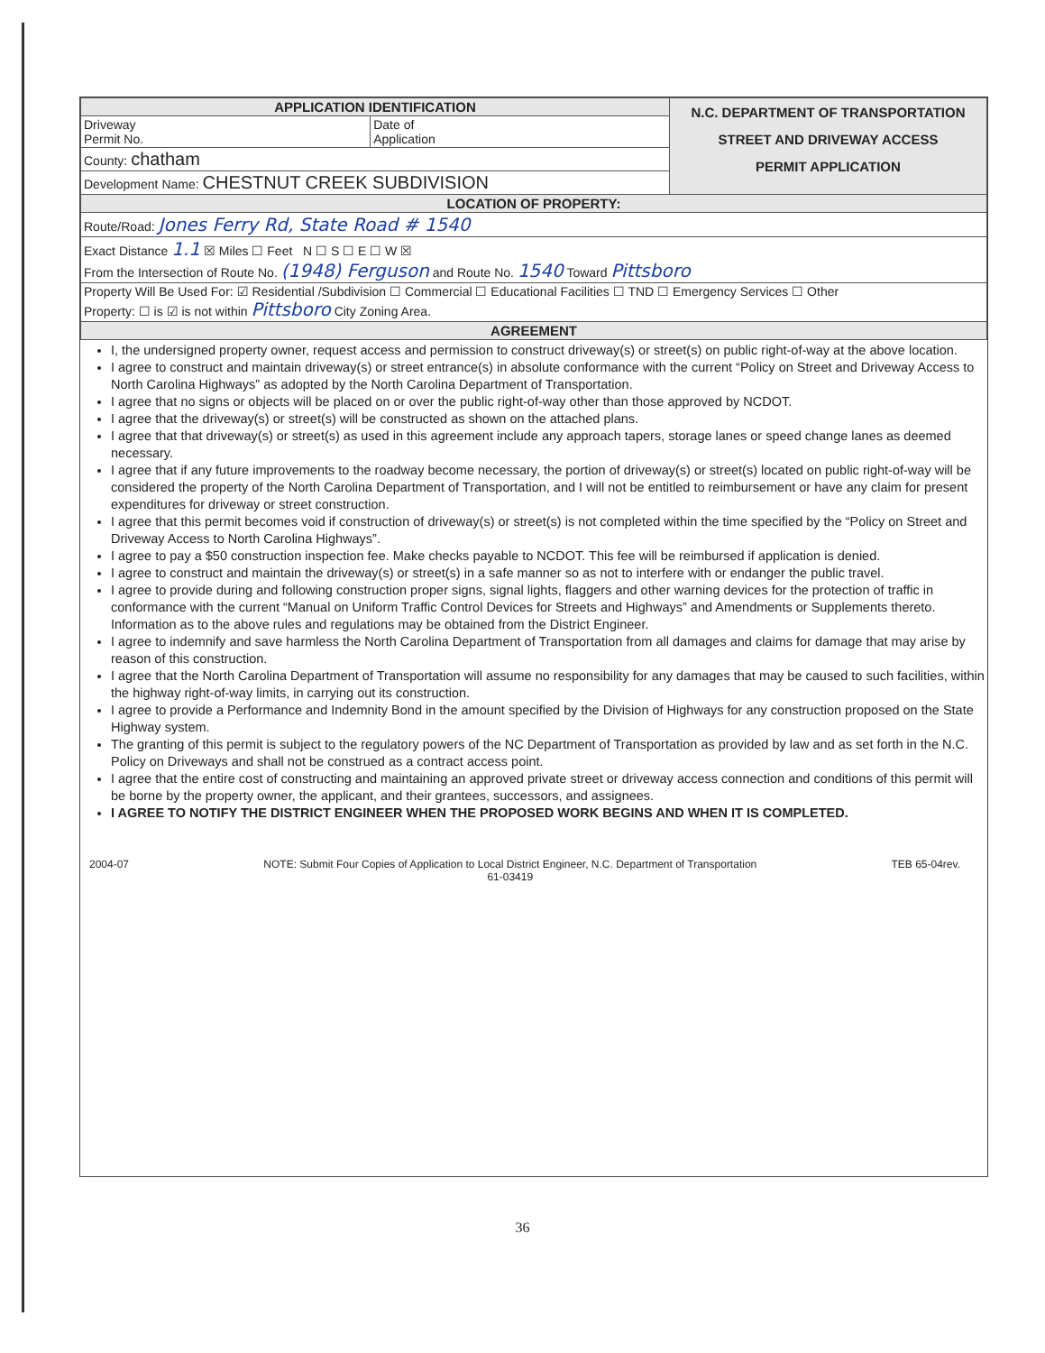| APPLICATION IDENTIFICATION | | N.C. DEPARTMENT OF TRANSPORTATION STREET AND DRIVEWAY ACCESS PERMIT APPLICATION |
| Driveway Permit No. | Date of Application | |
| County: chatham | | |
| Development Name: CHESTNUT CREEK SUBDIVISION | | |
| LOCATION OF PROPERTY: | | |
| Route/Road: Jones Ferry Rd, State Road # 1540 | | |
| Exact Distance 1.1 ☒ Miles ☐ Feet N ☐ S ☐ E ☐ W ☒ From the Intersection of Route No. (1948) Ferguson and Route No. 1540 Toward Pittsboro | | |
| Property Will Be Used For: ☑ Residential /Subdivision ☐ Commercial ☐ Educational Facilities ☐ TND ☐ Emergency Services ☐ Other Property: ☐ is ☑ is not within Pittsboro City Zoning Area. | | |
| AGREEMENT | | |
I, the undersigned property owner, request access and permission to construct driveway(s) or street(s) on public right-of-way at the above location.
I agree to construct and maintain driveway(s) or street entrance(s) in absolute conformance with the current “Policy on Street and Driveway Access to North Carolina Highways” as adopted by the North Carolina Department of Transportation.
I agree that no signs or objects will be placed on or over the public right-of-way other than those approved by NCDOT.
I agree that the driveway(s) or street(s) will be constructed as shown on the attached plans.
I agree that that driveway(s) or street(s) as used in this agreement include any approach tapers, storage lanes or speed change lanes as deemed necessary.
I agree that if any future improvements to the roadway become necessary, the portion of driveway(s) or street(s) located on public right-of-way will be considered the property of the North Carolina Department of Transportation, and I will not be entitled to reimbursement or have any claim for present expenditures for driveway or street construction.
I agree that this permit becomes void if construction of driveway(s) or street(s) is not completed within the time specified by the “Policy on Street and Driveway Access to North Carolina Highways”.
I agree to pay a $50 construction inspection fee. Make checks payable to NCDOT. This fee will be reimbursed if application is denied.
I agree to construct and maintain the driveway(s) or street(s) in a safe manner so as not to interfere with or endanger the public travel.
I agree to provide during and following construction proper signs, signal lights, flaggers and other warning devices for the protection of traffic in conformance with the current “Manual on Uniform Traffic Control Devices for Streets and Highways” and Amendments or Supplements thereto. Information as to the above rules and regulations may be obtained from the District Engineer.
I agree to indemnify and save harmless the North Carolina Department of Transportation from all damages and claims for damage that may arise by reason of this construction.
I agree that the North Carolina Department of Transportation will assume no responsibility for any damages that may be caused to such facilities, within the highway right-of-way limits, in carrying out its construction.
I agree to provide a Performance and Indemnity Bond in the amount specified by the Division of Highways for any construction proposed on the State Highway system.
The granting of this permit is subject to the regulatory powers of the NC Department of Transportation as provided by law and as set forth in the N.C. Policy on Driveways and shall not be construed as a contract access point.
I agree that the entire cost of constructing and maintaining an approved private street or driveway access connection and conditions of this permit will be borne by the property owner, the applicant, and their grantees, successors, and assignees.
I AGREE TO NOTIFY THE DISTRICT ENGINEER WHEN THE PROPOSED WORK BEGINS AND WHEN IT IS COMPLETED.
2004-07 NOTE: Submit Four Copies of Application to Local District Engineer, N.C. Department of Transportation
61-03419 TEB 65-04rev.
36